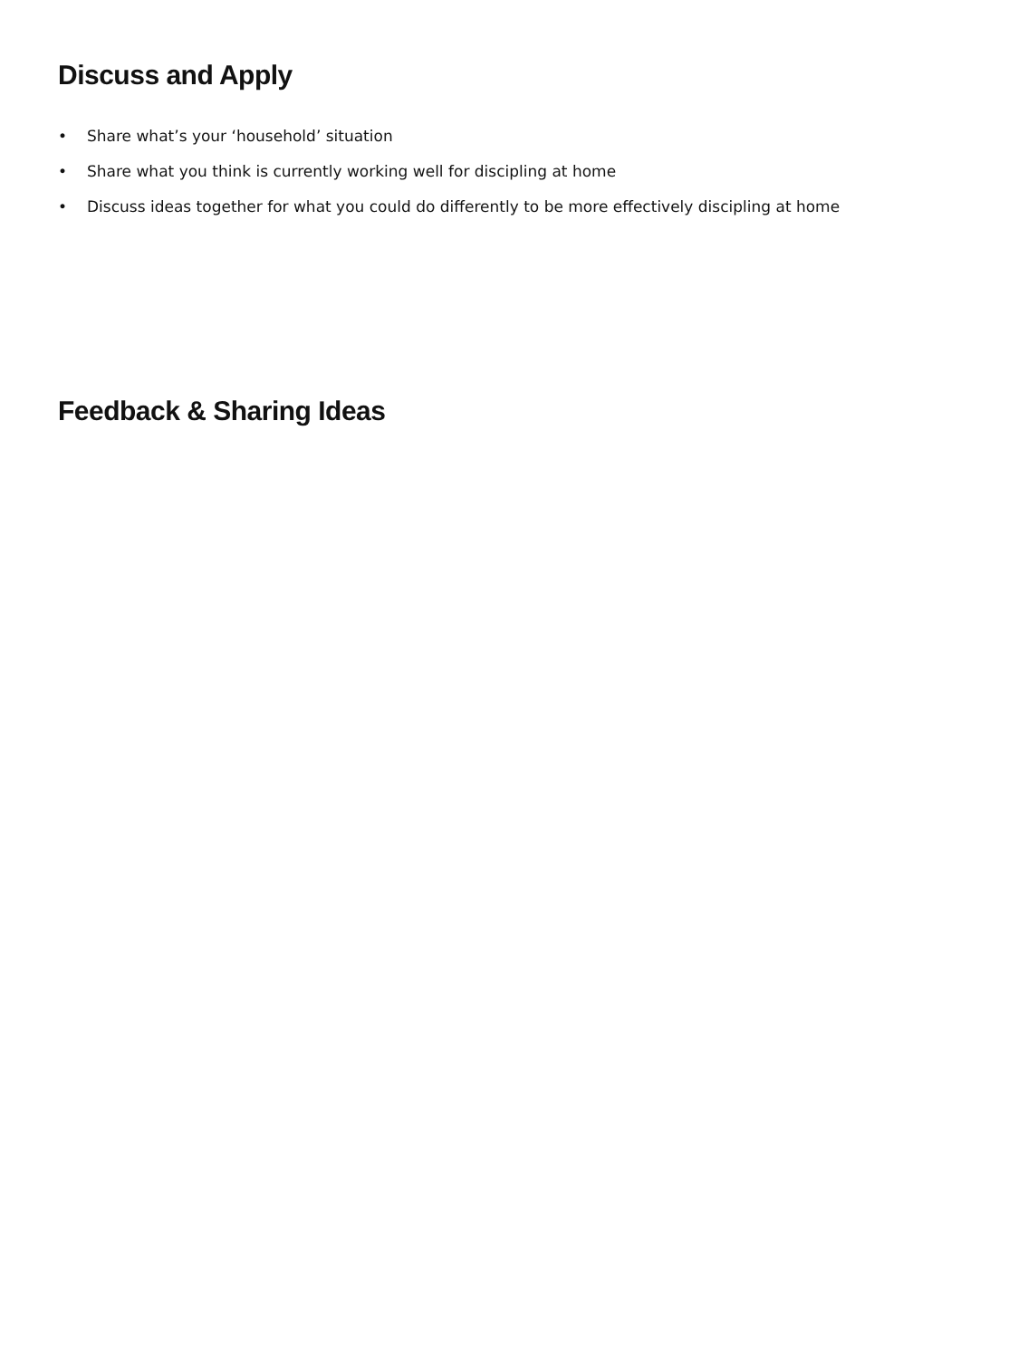Discuss and Apply
• Share what’s your ‘household’ situation
• Share what you think is currently working well for discipling at home
• Discuss ideas together for what you could do differently to be more effectively discipling at home
Feedback & Sharing Ideas